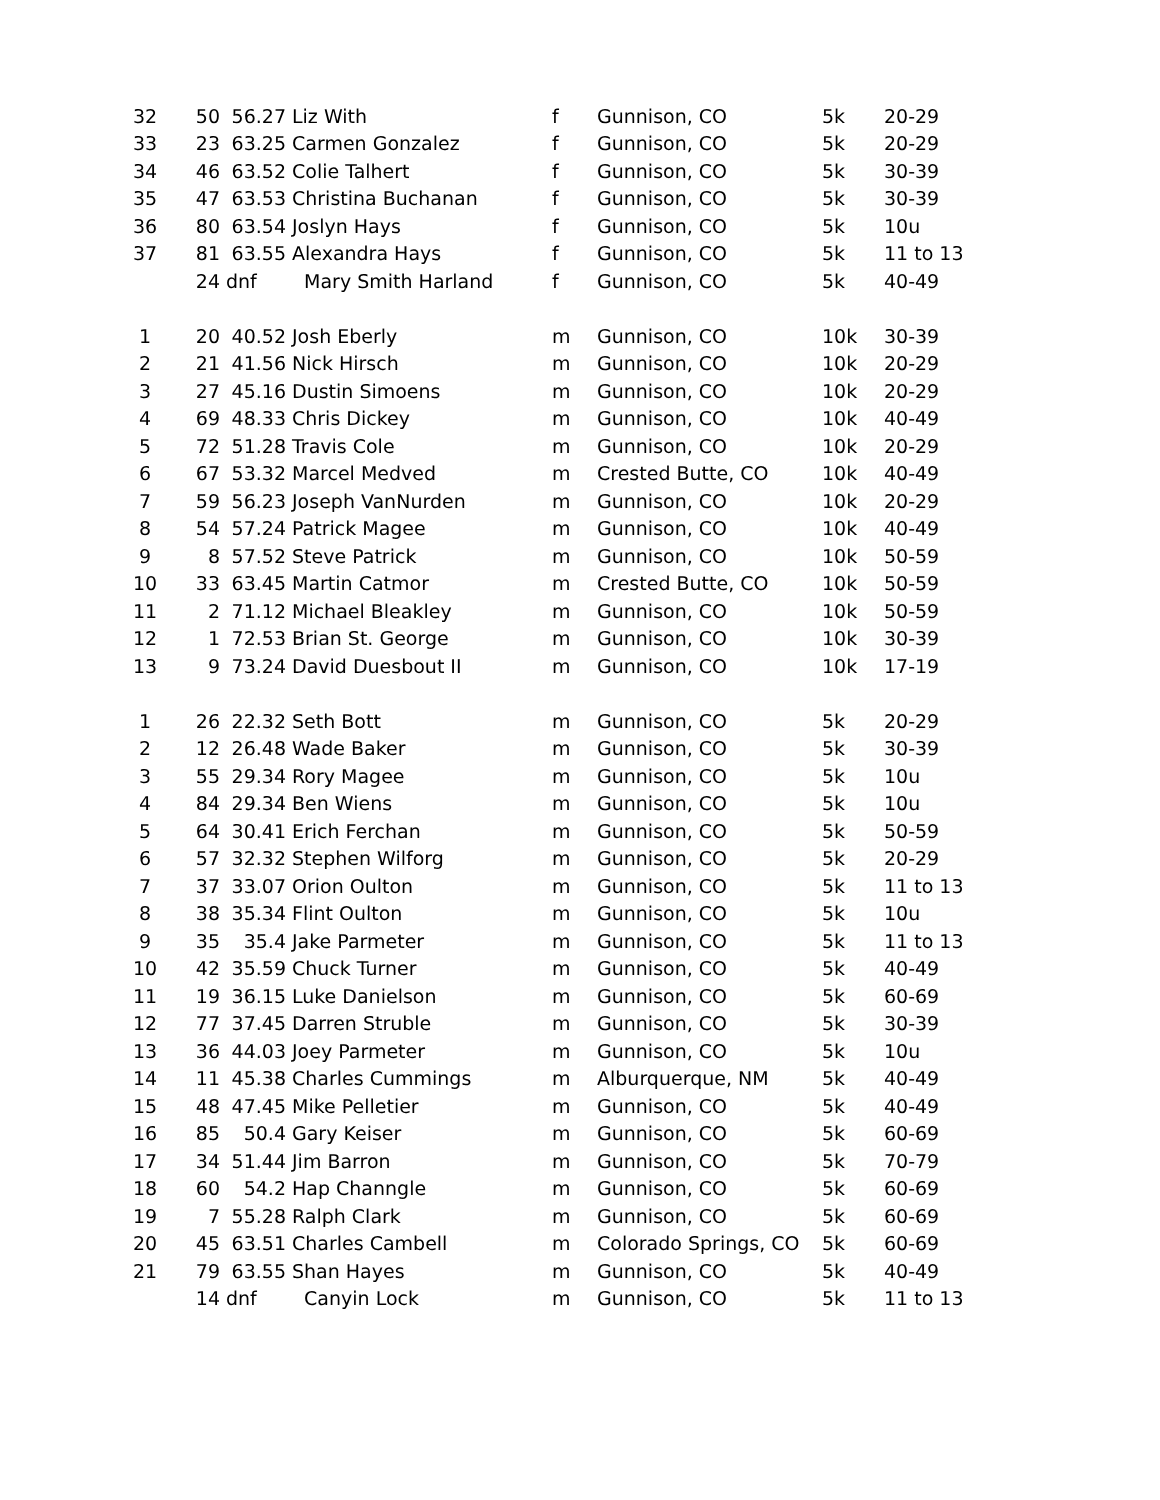| 32 | 50 | 56.27 | Liz With | f | Gunnison, CO | 5k | 20-29 |
| 33 | 23 | 63.25 | Carmen Gonzalez | f | Gunnison, CO | 5k | 20-29 |
| 34 | 46 | 63.52 | Colie Talhert | f | Gunnison, CO | 5k | 30-39 |
| 35 | 47 | 63.53 | Christina Buchanan | f | Gunnison, CO | 5k | 30-39 |
| 36 | 80 | 63.54 | Joslyn Hays | f | Gunnison, CO | 5k | 10u |
| 37 | 81 | 63.55 | Alexandra Hays | f | Gunnison, CO | 5k | 11 to 13 |
| | 24 | dnf | Mary Smith Harland | f | Gunnison, CO | 5k | 40-49 |
| 1 | 20 | 40.52 | Josh Eberly | m | Gunnison, CO | 10k | 30-39 |
| 2 | 21 | 41.56 | Nick Hirsch | m | Gunnison, CO | 10k | 20-29 |
| 3 | 27 | 45.16 | Dustin Simoens | m | Gunnison, CO | 10k | 20-29 |
| 4 | 69 | 48.33 | Chris Dickey | m | Gunnison, CO | 10k | 40-49 |
| 5 | 72 | 51.28 | Travis Cole | m | Gunnison, CO | 10k | 20-29 |
| 6 | 67 | 53.32 | Marcel Medved | m | Crested Butte, CO | 10k | 40-49 |
| 7 | 59 | 56.23 | Joseph VanNurden | m | Gunnison, CO | 10k | 20-29 |
| 8 | 54 | 57.24 | Patrick Magee | m | Gunnison, CO | 10k | 40-49 |
| 9 | 8 | 57.52 | Steve Patrick | m | Gunnison, CO | 10k | 50-59 |
| 10 | 33 | 63.45 | Martin Catmor | m | Crested Butte, CO | 10k | 50-59 |
| 11 | 2 | 71.12 | Michael Bleakley | m | Gunnison, CO | 10k | 50-59 |
| 12 | 1 | 72.53 | Brian St. George | m | Gunnison, CO | 10k | 30-39 |
| 13 | 9 | 73.24 | David Duesbout II | m | Gunnison, CO | 10k | 17-19 |
| 1 | 26 | 22.32 | Seth Bott | m | Gunnison, CO | 5k | 20-29 |
| 2 | 12 | 26.48 | Wade Baker | m | Gunnison, CO | 5k | 30-39 |
| 3 | 55 | 29.34 | Rory Magee | m | Gunnison, CO | 5k | 10u |
| 4 | 84 | 29.34 | Ben Wiens | m | Gunnison, CO | 5k | 10u |
| 5 | 64 | 30.41 | Erich Ferchan | m | Gunnison, CO | 5k | 50-59 |
| 6 | 57 | 32.32 | Stephen Wilforg | m | Gunnison, CO | 5k | 20-29 |
| 7 | 37 | 33.07 | Orion Oulton | m | Gunnison, CO | 5k | 11 to 13 |
| 8 | 38 | 35.34 | Flint Oulton | m | Gunnison, CO | 5k | 10u |
| 9 | 35 | 35.4 | Jake Parmeter | m | Gunnison, CO | 5k | 11 to 13 |
| 10 | 42 | 35.59 | Chuck Turner | m | Gunnison, CO | 5k | 40-49 |
| 11 | 19 | 36.15 | Luke Danielson | m | Gunnison, CO | 5k | 60-69 |
| 12 | 77 | 37.45 | Darren Struble | m | Gunnison, CO | 5k | 30-39 |
| 13 | 36 | 44.03 | Joey Parmeter | m | Gunnison, CO | 5k | 10u |
| 14 | 11 | 45.38 | Charles Cummings | m | Alburquerque, NM | 5k | 40-49 |
| 15 | 48 | 47.45 | Mike Pelletier | m | Gunnison, CO | 5k | 40-49 |
| 16 | 85 | 50.4 | Gary Keiser | m | Gunnison, CO | 5k | 60-69 |
| 17 | 34 | 51.44 | Jim Barron | m | Gunnison, CO | 5k | 70-79 |
| 18 | 60 | 54.2 | Hap Channgle | m | Gunnison, CO | 5k | 60-69 |
| 19 | 7 | 55.28 | Ralph Clark | m | Gunnison, CO | 5k | 60-69 |
| 20 | 45 | 63.51 | Charles Cambell | m | Colorado Springs, CO | 5k | 60-69 |
| 21 | 79 | 63.55 | Shan Hayes | m | Gunnison, CO | 5k | 40-49 |
| | 14 | dnf | Canyin Lock | m | Gunnison, CO | 5k | 11 to 13 |